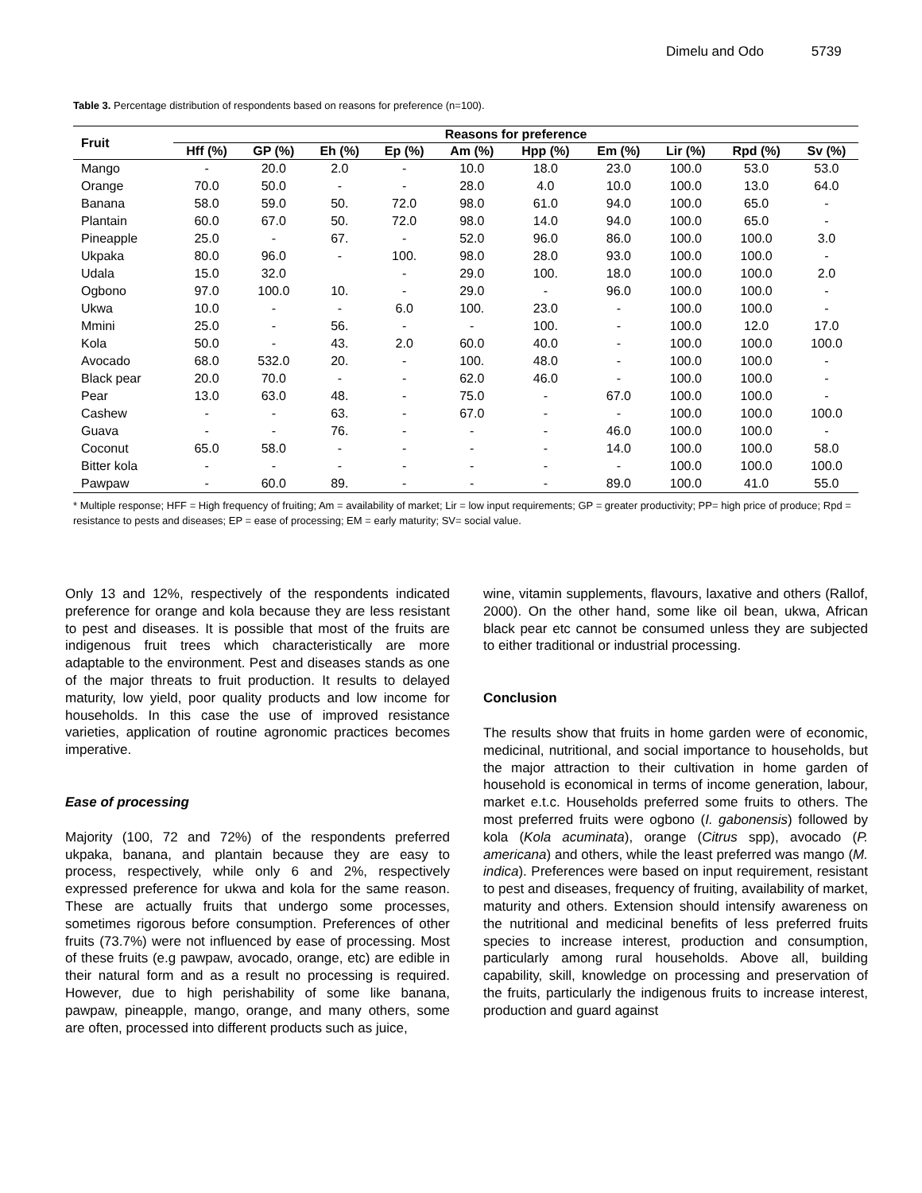Dimelu and Odo 5739
Table 3. Percentage distribution of respondents based on reasons for preference (n=100).
| Fruit | Reasons for preference | | | | | | | | | |
| --- | --- | --- | --- | --- | --- | --- | --- | --- | --- | --- |
| | Hff (%) | GP (%) | Eh (%) | Ep (%) | Am (%) | Hpp (%) | Em (%) | Lir (%) | Rpd (%) | Sv (%) |
| Mango | - | 20.0 | 2.0 | - | 10.0 | 18.0 | 23.0 | 100.0 | 53.0 | 53.0 |
| Orange | 70.0 | 50.0 | - | - | 28.0 | 4.0 | 10.0 | 100.0 | 13.0 | 64.0 |
| Banana | 58.0 | 59.0 | 50. | 72.0 | 98.0 | 61.0 | 94.0 | 100.0 | 65.0 | - |
| Plantain | 60.0 | 67.0 | 50. | 72.0 | 98.0 | 14.0 | 94.0 | 100.0 | 65.0 | - |
| Pineapple | 25.0 | - | 67. | - | 52.0 | 96.0 | 86.0 | 100.0 | 100.0 | 3.0 |
| Ukpaka | 80.0 | 96.0 | - | 100. | 98.0 | 28.0 | 93.0 | 100.0 | 100.0 | - |
| Udala | 15.0 | 32.0 | | - | 29.0 | 100. | 18.0 | 100.0 | 100.0 | 2.0 |
| Ogbono | 97.0 | 100.0 | 10. | - | 29.0 | - | 96.0 | 100.0 | 100.0 | - |
| Ukwa | 10.0 | - | - | 6.0 | 100. | 23.0 | - | 100.0 | 100.0 | - |
| Mmini | 25.0 | - | 56. | - | - | 100. | - | 100.0 | 12.0 | 17.0 |
| Kola | 50.0 | - | 43. | 2.0 | 60.0 | 40.0 | - | 100.0 | 100.0 | 100.0 |
| Avocado | 68.0 | 532.0 | 20. | - | 100. | 48.0 | - | 100.0 | 100.0 | - |
| Black pear | 20.0 | 70.0 | - | - | 62.0 | 46.0 | - | 100.0 | 100.0 | - |
| Pear | 13.0 | 63.0 | 48. | - | 75.0 | - | 67.0 | 100.0 | 100.0 | - |
| Cashew | - | - | 63. | - | 67.0 | - | - | 100.0 | 100.0 | 100.0 |
| Guava | - | - | 76. | - | - | - | 46.0 | 100.0 | 100.0 | - |
| Coconut | 65.0 | 58.0 | - | - | - | - | 14.0 | 100.0 | 100.0 | 58.0 |
| Bitter kola | - | - | - | - | - | - | - | 100.0 | 100.0 | 100.0 |
| Pawpaw | - | 60.0 | 89. | - | - | - | 89.0 | 100.0 | 41.0 | 55.0 |
* Multiple response; HFF = High frequency of fruiting; Am = availability of market; Lir = low input requirements; GP = greater productivity; PP= high price of produce; Rpd = resistance to pests and diseases; EP = ease of processing; EM = early maturity; SV= social value.
Only 13 and 12%, respectively of the respondents indicated preference for orange and kola because they are less resistant to pest and diseases. It is possible that most of the fruits are indigenous fruit trees which characteristically are more adaptable to the environment. Pest and diseases stands as one of the major threats to fruit production. It results to delayed maturity, low yield, poor quality products and low income for households. In this case the use of improved resistance varieties, application of routine agronomic practices becomes imperative.
Ease of processing
Majority (100, 72 and 72%) of the respondents preferred ukpaka, banana, and plantain because they are easy to process, respectively, while only 6 and 2%, respectively expressed preference for ukwa and kola for the same reason. These are actually fruits that undergo some processes, sometimes rigorous before consumption. Preferences of other fruits (73.7%) were not influenced by ease of processing. Most of these fruits (e.g pawpaw, avocado, orange, etc) are edible in their natural form and as a result no processing is required. However, due to high perishability of some like banana, pawpaw, pineapple, mango, orange, and many others, some are often, processed into different products such as juice,
wine, vitamin supplements, flavours, laxative and others (Rallof, 2000). On the other hand, some like oil bean, ukwa, African black pear etc cannot be consumed unless they are subjected to either traditional or industrial processing.
Conclusion
The results show that fruits in home garden were of economic, medicinal, nutritional, and social importance to households, but the major attraction to their cultivation in home garden of household is economical in terms of income generation, labour, market e.t.c. Households preferred some fruits to others. The most preferred fruits were ogbono (I. gabonensis) followed by kola (Kola acuminata), orange (Citrus spp), avocado (P. americana) and others, while the least preferred was mango (M. indica). Preferences were based on input requirement, resistant to pest and diseases, frequency of fruiting, availability of market, maturity and others. Extension should intensify awareness on the nutritional and medicinal benefits of less preferred fruits species to increase interest, production and consumption, particularly among rural households. Above all, building capability, skill, knowledge on processing and preservation of the fruits, particularly the indigenous fruits to increase interest, production and guard against